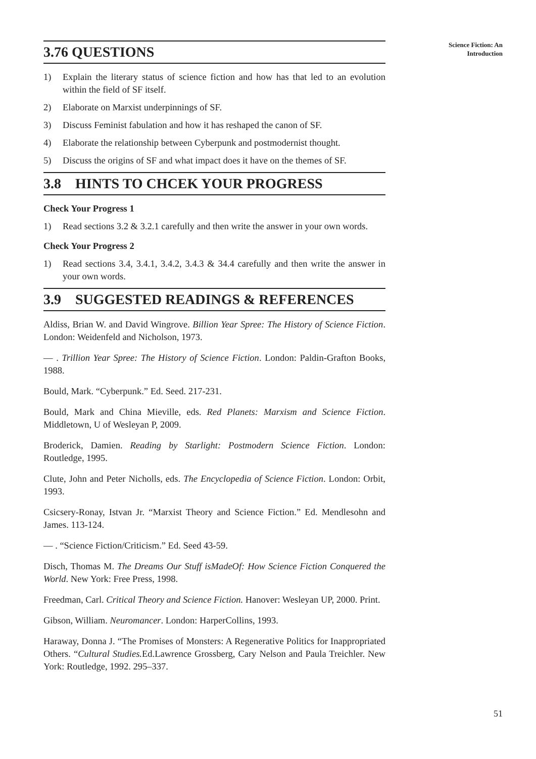Science Fiction: An
Introduction
3.76 QUESTIONS
1) Explain the literary status of science fiction and how has that led to an evolution within the field of SF itself.
2) Elaborate on Marxist underpinnings of SF.
3) Discuss Feminist fabulation and how it has reshaped the canon of SF.
4) Elaborate the relationship between Cyberpunk and postmodernist thought.
5) Discuss the origins of SF and what impact does it have on the themes of SF.
3.8 HINTS TO CHCEK YOUR PROGRESS
Check Your Progress 1
1) Read sections 3.2 & 3.2.1 carefully and then write the answer in your own words.
Check Your Progress 2
1) Read sections 3.4, 3.4.1, 3.4.2, 3.4.3 & 34.4 carefully and then write the answer in your own words.
3.9 SUGGESTED READINGS & REFERENCES
Aldiss, Brian W. and David Wingrove. Billion Year Spree: The History of Science Fiction. London: Weidenfeld and Nicholson, 1973.
— . Trillion Year Spree: The History of Science Fiction. London: Paldin-Grafton Books, 1988.
Bould, Mark. “Cyberpunk.” Ed. Seed. 217-231.
Bould, Mark and China Mieville, eds. Red Planets: Marxism and Science Fiction. Middletown, U of Wesleyan P, 2009.
Broderick, Damien. Reading by Starlight: Postmodern Science Fiction. London: Routledge, 1995.
Clute, John and Peter Nicholls, eds. The Encyclopedia of Science Fiction. London: Orbit, 1993.
Csicsery-Ronay, Istvan Jr. “Marxist Theory and Science Fiction.” Ed. Mendlesohn and James. 113-124.
— . “Science Fiction/Criticism.” Ed. Seed 43-59.
Disch, Thomas M. The Dreams Our Stuff isMadeOf: How Science Fiction Conquered the World. New York: Free Press, 1998.
Freedman, Carl. Critical Theory and Science Fiction. Hanover: Wesleyan UP, 2000. Print.
Gibson, William. Neuromancer. London: HarperCollins, 1993.
Haraway, Donna J. “The Promises of Monsters: A Regenerative Politics for Inappropriated Others. “Cultural Studies. Ed.Lawrence Grossberg, Cary Nelson and Paula Treichler. New York: Routledge, 1992. 295–337.
51